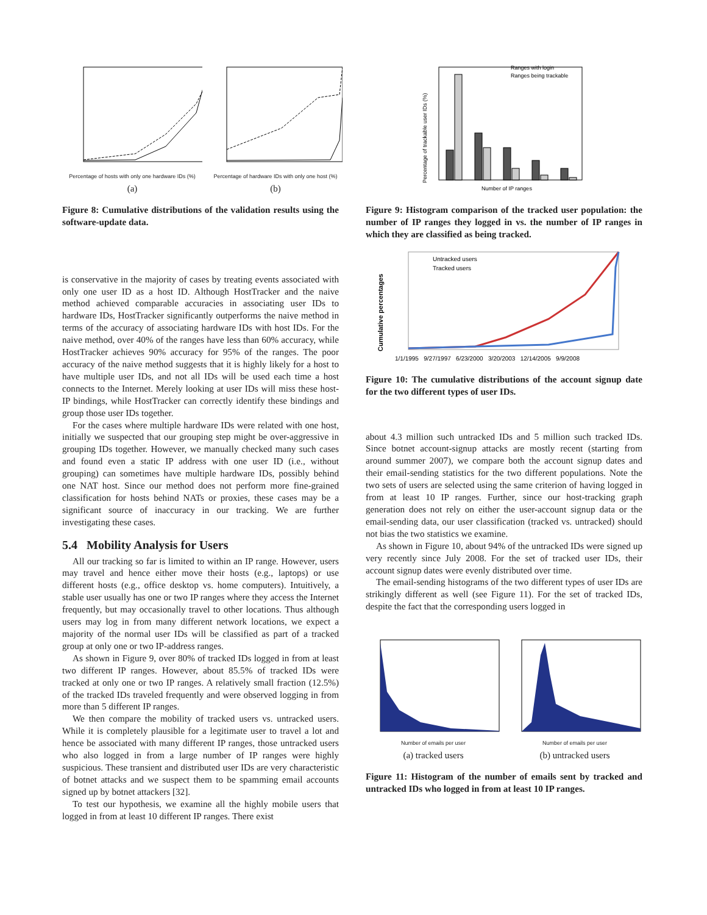Percentage of hosts with only one hardware IDs (%)
(a)
Percentage of hardware IDs with only one host (%)
(b)
Figure 8: Cumulative distributions of the validation results using the software-update data.
is conservative in the majority of cases by treating events associated with only one user ID as a host ID. Although HostTracker and the naive method achieved comparable accuracies in associating user IDs to hardware IDs, HostTracker significantly outperforms the naive method in terms of the accuracy of associating hardware IDs with host IDs. For the naive method, over 40% of the ranges have less than 60% accuracy, while HostTracker achieves 90% accuracy for 95% of the ranges. The poor accuracy of the naive method suggests that it is highly likely for a host to have multiple user IDs, and not all IDs will be used each time a host connects to the Internet. Merely looking at user IDs will miss these host-IP bindings, while HostTracker can correctly identify these bindings and group those user IDs together.
For the cases where multiple hardware IDs were related with one host, initially we suspected that our grouping step might be over-aggressive in grouping IDs together. However, we manually checked many such cases and found even a static IP address with one user ID (i.e., without grouping) can sometimes have multiple hardware IDs, possibly behind one NAT host. Since our method does not perform more fine-grained classification for hosts behind NATs or proxies, these cases may be a significant source of inaccuracy in our tracking. We are further investigating these cases.
5.4 Mobility Analysis for Users
All our tracking so far is limited to within an IP range. However, users may travel and hence either move their hosts (e.g., laptops) or use different hosts (e.g., office desktop vs. home computers). Intuitively, a stable user usually has one or two IP ranges where they access the Internet frequently, but may occasionally travel to other locations. Thus although users may log in from many different network locations, we expect a majority of the normal user IDs will be classified as part of a tracked group at only one or two IP-address ranges.
As shown in Figure 9, over 80% of tracked IDs logged in from at least two different IP ranges. However, about 85.5% of tracked IDs were tracked at only one or two IP ranges. A relatively small fraction (12.5%) of the tracked IDs traveled frequently and were observed logging in from more than 5 different IP ranges.
We then compare the mobility of tracked users vs. untracked users. While it is completely plausible for a legitimate user to travel a lot and hence be associated with many different IP ranges, those untracked users who also logged in from a large number of IP ranges were highly suspicious. These transient and distributed user IDs are very characteristic of botnet attacks and we suspect them to be spamming email accounts signed up by botnet attackers [32].
To test our hypothesis, we examine all the highly mobile users that logged in from at least 10 different IP ranges. There exist
Percentage of trackable user IDs (%)
Ranges with login
Ranges being trackable
Number of IP ranges
Figure 9: Histogram comparison of the tracked user population: the number of IP ranges they logged in vs. the number of IP ranges in which they are classified as being tracked.
Untracked users
Tracked users
Cumulative percentages
1/1/1995 9/27/1997 6/23/2000 3/20/2003 12/14/2005 9/9/2008
Figure 10: The cumulative distributions of the account signup date for the two different types of user IDs.
about 4.3 million such untracked IDs and 5 million such tracked IDs. Since botnet account-signup attacks are mostly recent (starting from around summer 2007), we compare both the account signup dates and their email-sending statistics for the two different populations. Note the two sets of users are selected using the same criterion of having logged in from at least 10 IP ranges. Further, since our host-tracking graph generation does not rely on either the user-account signup data or the email-sending data, our user classification (tracked vs. untracked) should not bias the two statistics we examine.
As shown in Figure 10, about 94% of the untracked IDs were signed up very recently since July 2008. For the set of tracked user IDs, their account signup dates were evenly distributed over time.
The email-sending histograms of the two different types of user IDs are strikingly different as well (see Figure 11). For the set of tracked IDs, despite the fact that the corresponding users logged in
Number of emails per user
(a) tracked users
Number of emails per user
(b) untracked users
Figure 11: Histogram of the number of emails sent by tracked and untracked IDs who logged in from at least 10 IP ranges.